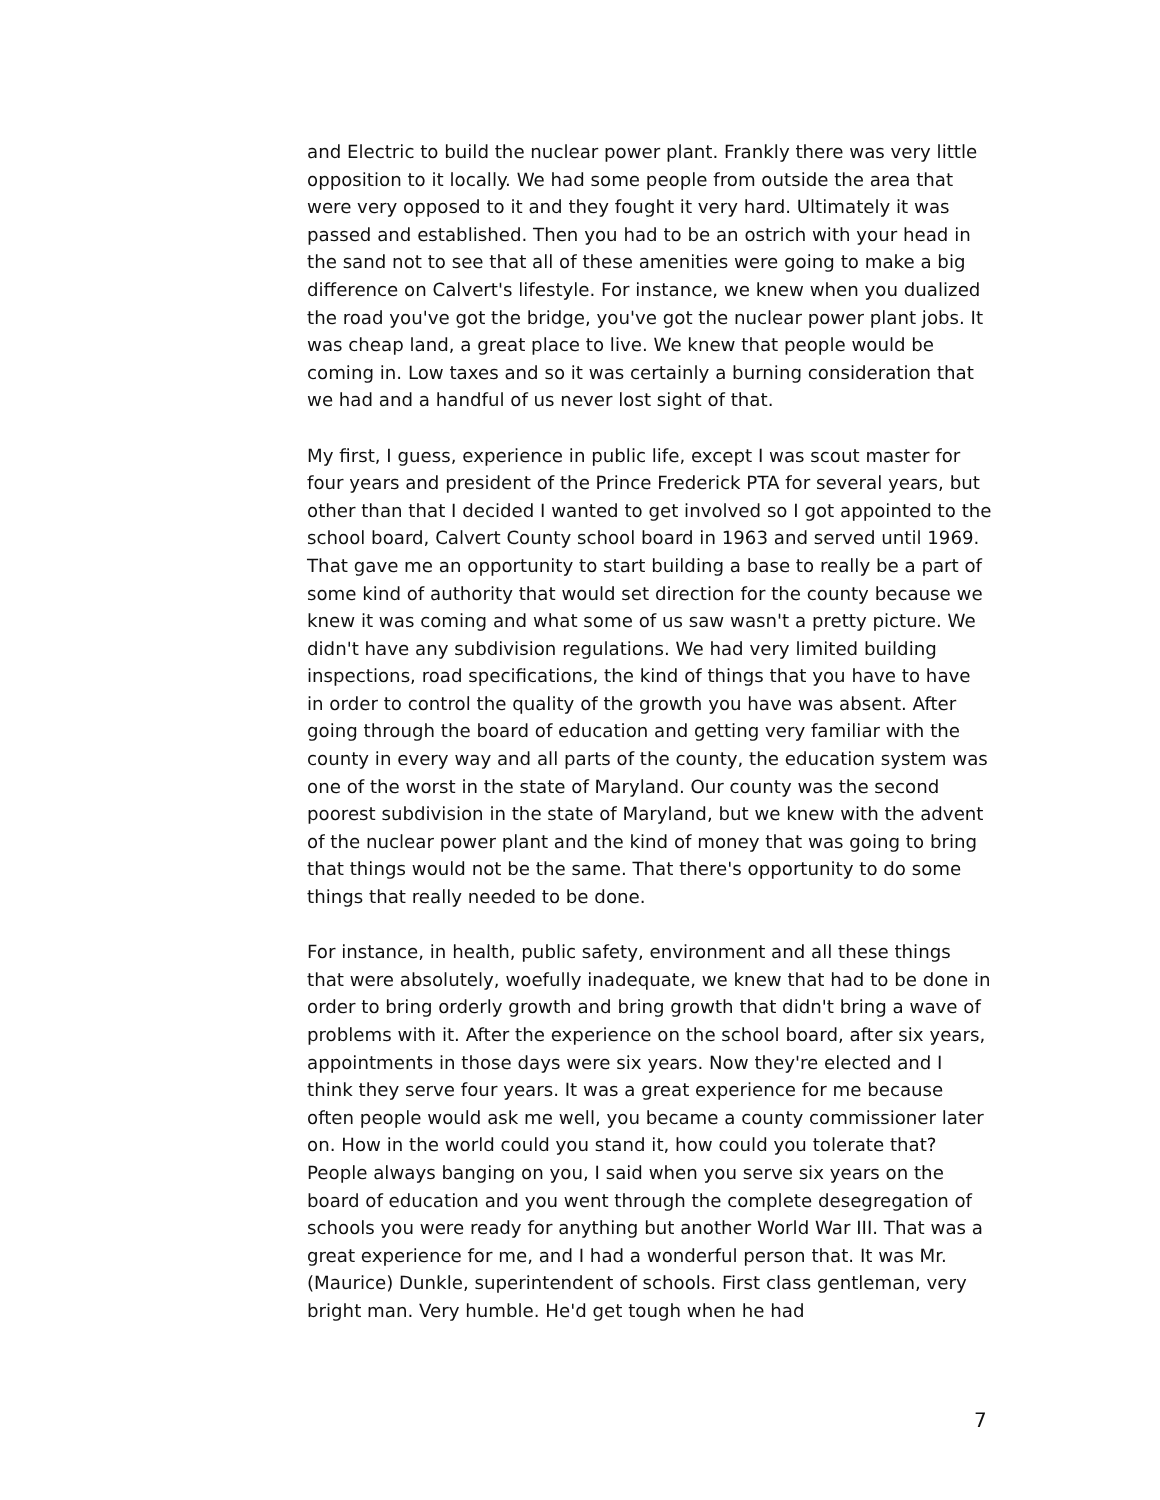and Electric to build the nuclear power plant. Frankly there was very little opposition to it locally. We had some people from outside the area that were very opposed to it and they fought it very hard. Ultimately it was passed and established. Then you had to be an ostrich with your head in the sand not to see that all of these amenities were going to make a big difference on Calvert's lifestyle. For instance, we knew when you dualized the road you've got the bridge, you've got the nuclear power plant jobs. It was cheap land, a great place to live. We knew that people would be coming in. Low taxes and so it was certainly a burning consideration that we had and a handful of us never lost sight of that.
My first, I guess, experience in public life, except I was scout master for four years and president of the Prince Frederick PTA for several years, but other than that I decided I wanted to get involved so I got appointed to the school board, Calvert County school board in 1963 and served until 1969. That gave me an opportunity to start building a base to really be a part of some kind of authority that would set direction for the county because we knew it was coming and what some of us saw wasn't a pretty picture. We didn't have any subdivision regulations. We had very limited building inspections, road specifications, the kind of things that you have to have in order to control the quality of the growth you have was absent. After going through the board of education and getting very familiar with the county in every way and all parts of the county, the education system was one of the worst in the state of Maryland. Our county was the second poorest subdivision in the state of Maryland, but we knew with the advent of the nuclear power plant and the kind of money that was going to bring that things would not be the same. That there's opportunity to do some things that really needed to be done.
For instance, in health, public safety, environment and all these things that were absolutely, woefully inadequate, we knew that had to be done in order to bring orderly growth and bring growth that didn't bring a wave of problems with it. After the experience on the school board, after six years, appointments in those days were six years. Now they're elected and I think they serve four years. It was a great experience for me because often people would ask me well, you became a county commissioner later on. How in the world could you stand it, how could you tolerate that? People always banging on you, I said when you serve six years on the board of education and you went through the complete desegregation of schools you were ready for anything but another World War III. That was a great experience for me, and I had a wonderful person that. It was Mr. (Maurice) Dunkle, superintendent of schools. First class gentleman, very bright man. Very humble. He'd get tough when he had
7